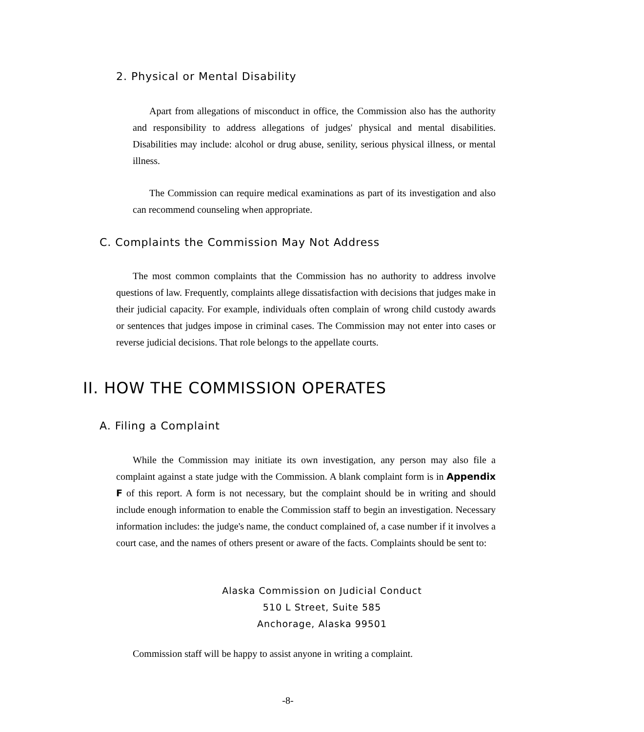2. Physical or Mental Disability
Apart from allegations of misconduct in office, the Commission also has the authority and responsibility to address allegations of judges' physical and mental disabilities. Disabilities may include: alcohol or drug abuse, senility, serious physical illness, or mental illness.
The Commission can require medical examinations as part of its investigation and also can recommend counseling when appropriate.
C. Complaints the Commission May Not Address
The most common complaints that the Commission has no authority to address involve questions of law. Frequently, complaints allege dissatisfaction with decisions that judges make in their judicial capacity. For example, individuals often complain of wrong child custody awards or sentences that judges impose in criminal cases. The Commission may not enter into cases or reverse judicial decisions. That role belongs to the appellate courts.
II. HOW THE COMMISSION OPERATES
A. Filing a Complaint
While the Commission may initiate its own investigation, any person may also file a complaint against a state judge with the Commission. A blank complaint form is in Appendix F of this report. A form is not necessary, but the complaint should be in writing and should include enough information to enable the Commission staff to begin an investigation. Necessary information includes: the judge's name, the conduct complained of, a case number if it involves a court case, and the names of others present or aware of the facts. Complaints should be sent to:
Alaska Commission on Judicial Conduct
510 L Street, Suite 585
Anchorage, Alaska 99501
Commission staff will be happy to assist anyone in writing a complaint.
-8-